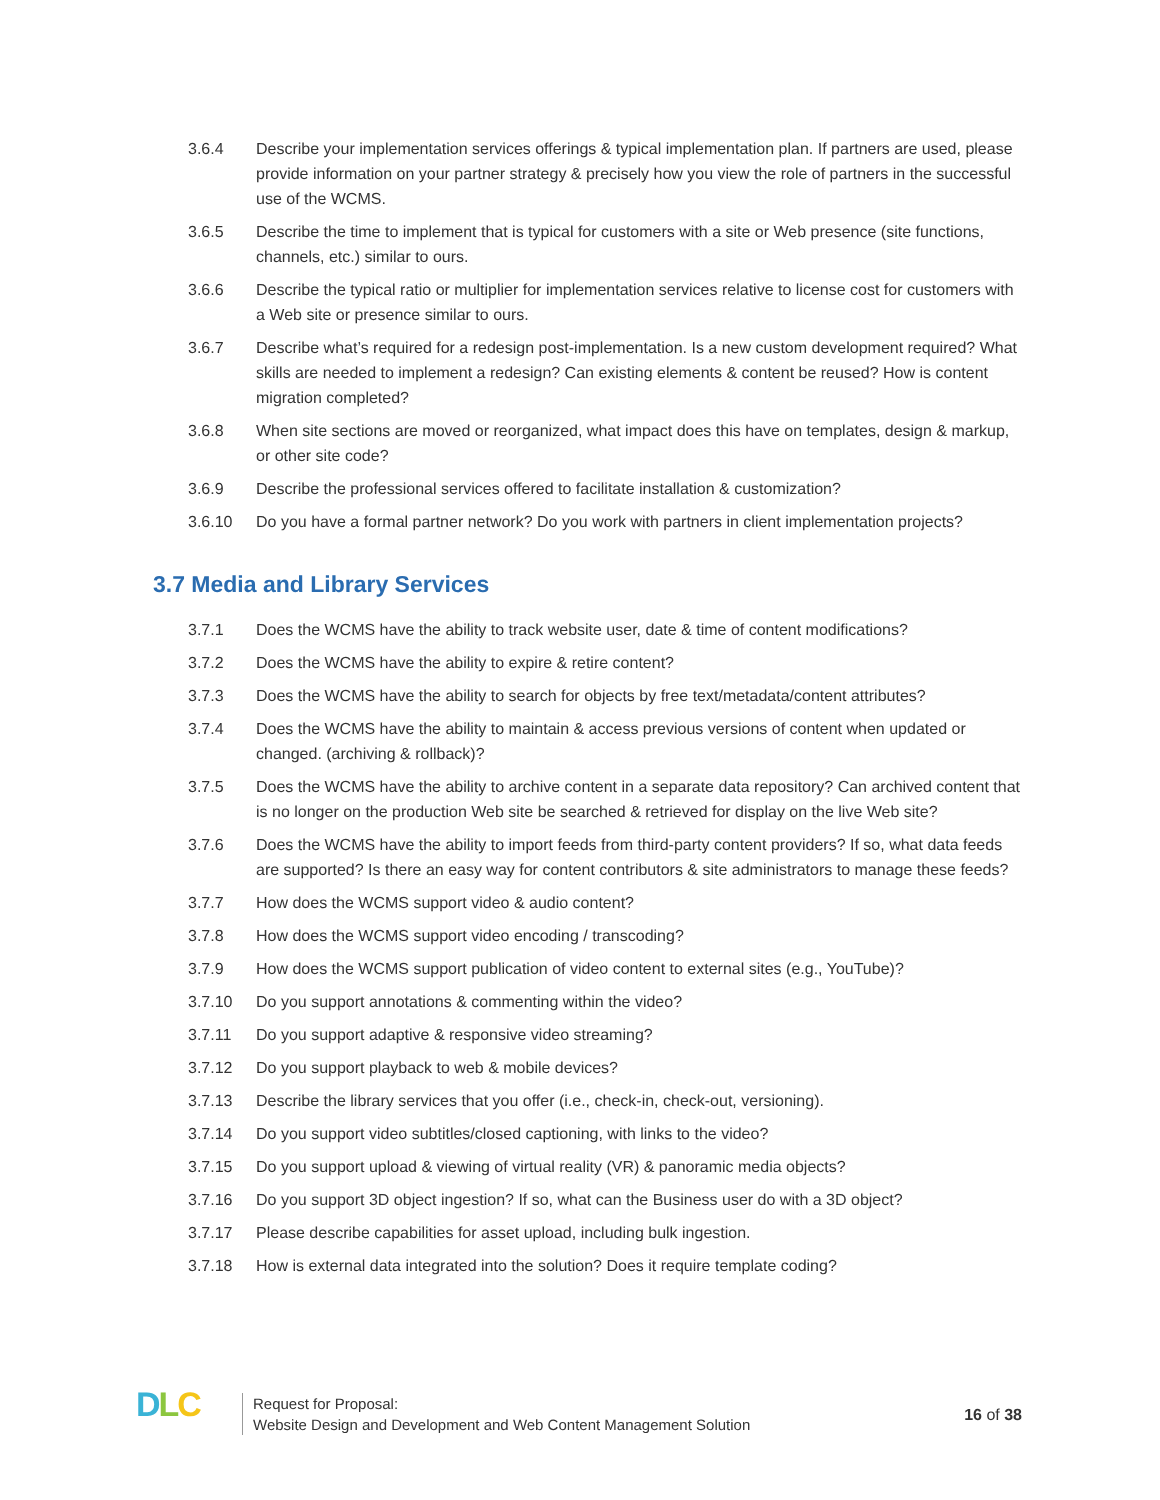3.6.4 Describe your implementation services offerings & typical implementation plan. If partners are used, please provide information on your partner strategy & precisely how you view the role of partners in the successful use of the WCMS.
3.6.5 Describe the time to implement that is typical for customers with a site or Web presence (site functions, channels, etc.) similar to ours.
3.6.6 Describe the typical ratio or multiplier for implementation services relative to license cost for customers with a Web site or presence similar to ours.
3.6.7 Describe what’s required for a redesign post-implementation. Is a new custom development required? What skills are needed to implement a redesign? Can existing elements & content be reused? How is content migration completed?
3.6.8 When site sections are moved or reorganized, what impact does this have on templates, design & markup, or other site code?
3.6.9 Describe the professional services offered to facilitate installation & customization?
3.6.10 Do you have a formal partner network? Do you work with partners in client implementation projects?
3.7 Media and Library Services
3.7.1 Does the WCMS have the ability to track website user, date & time of content modifications?
3.7.2 Does the WCMS have the ability to expire & retire content?
3.7.3 Does the WCMS have the ability to search for objects by free text/metadata/content attributes?
3.7.4 Does the WCMS have the ability to maintain & access previous versions of content when updated or changed. (archiving & rollback)?
3.7.5 Does the WCMS have the ability to archive content in a separate data repository? Can archived content that is no longer on the production Web site be searched & retrieved for display on the live Web site?
3.7.6 Does the WCMS have the ability to import feeds from third-party content providers? If so, what data feeds are supported? Is there an easy way for content contributors & site administrators to manage these feeds?
3.7.7 How does the WCMS support video & audio content?
3.7.8 How does the WCMS support video encoding / transcoding?
3.7.9 How does the WCMS support publication of video content to external sites (e.g., YouTube)?
3.7.10 Do you support annotations & commenting within the video?
3.7.11 Do you support adaptive & responsive video streaming?
3.7.12 Do you support playback to web & mobile devices?
3.7.13 Describe the library services that you offer (i.e., check-in, check-out, versioning).
3.7.14 Do you support video subtitles/closed captioning, with links to the video?
3.7.15 Do you support upload & viewing of virtual reality (VR) & panoramic media objects?
3.7.16 Do you support 3D object ingestion? If so, what can the Business user do with a 3D object?
3.7.17 Please describe capabilities for asset upload, including bulk ingestion.
3.7.18 How is external data integrated into the solution? Does it require template coding?
DLC
Request for Proposal:
Website Design and Development and Web Content Management Solution
16 of 38